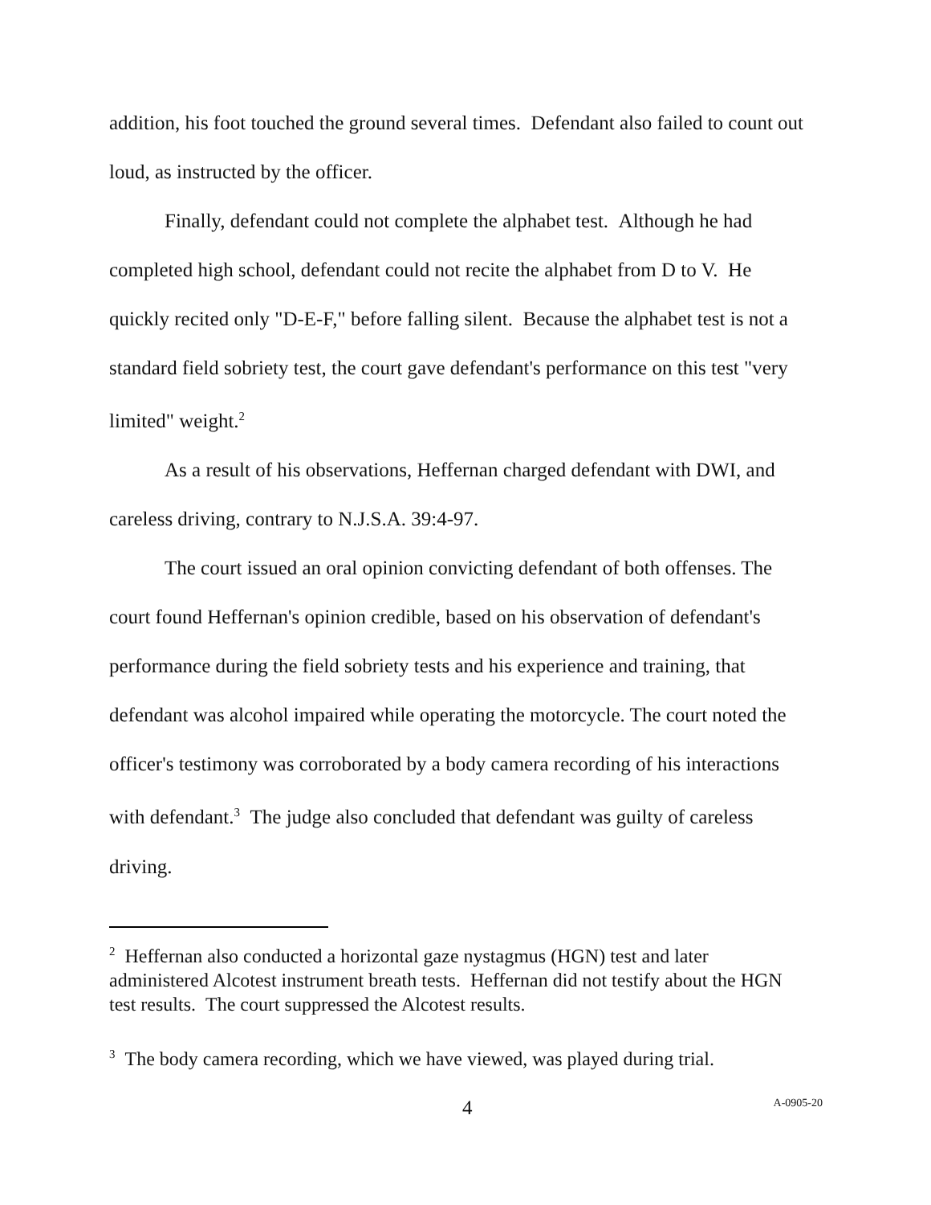addition, his foot touched the ground several times. Defendant also failed to count out loud, as instructed by the officer.
Finally, defendant could not complete the alphabet test. Although he had completed high school, defendant could not recite the alphabet from D to V. He quickly recited only "D-E-F," before falling silent. Because the alphabet test is not a standard field sobriety test, the court gave defendant's performance on this test "very limited" weight.<sup>2</sup>
As a result of his observations, Heffernan charged defendant with DWI, and careless driving, contrary to N.J.S.A. 39:4-97.
The court issued an oral opinion convicting defendant of both offenses. The court found Heffernan's opinion credible, based on his observation of defendant's performance during the field sobriety tests and his experience and training, that defendant was alcohol impaired while operating the motorcycle. The court noted the officer's testimony was corroborated by a body camera recording of his interactions with defendant.<sup>3</sup> The judge also concluded that defendant was guilty of careless driving.
<sup>2</sup> Heffernan also conducted a horizontal gaze nystagmus (HGN) test and later administered Alcotest instrument breath tests. Heffernan did not testify about the HGN test results. The court suppressed the Alcotest results.
<sup>3</sup> The body camera recording, which we have viewed, was played during trial.
4 A-0905-20